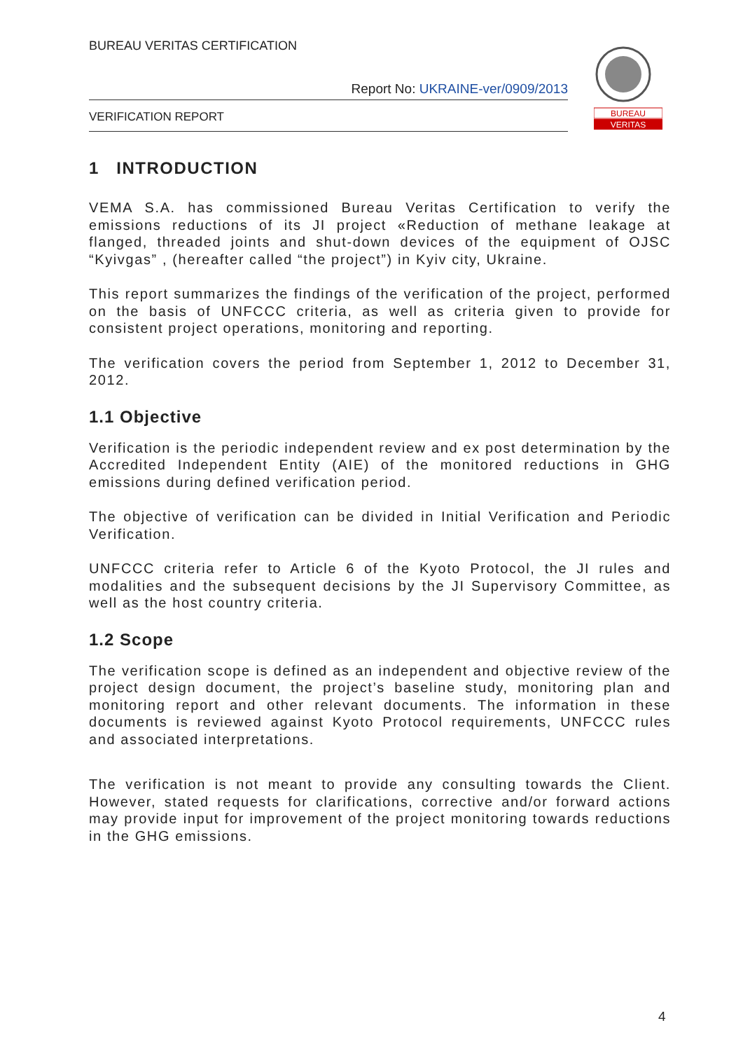BUREAU VERITAS CERTIFICATION
Report No: UKRAINE-ver/0909/2013
VERIFICATION REPORT
BUREAU
VERITAS
1 INTRODUCTION
VEMA S.A. has commissioned Bureau Veritas Certification to verify the emissions reductions of its JI project «Reduction of methane leakage at flanged, threaded joints and shut-down devices of the equipment of OJSC “Kyivgas” , (hereafter called “the project”) in Kyiv city, Ukraine.
This report summarizes the findings of the verification of the project, performed on the basis of UNFCCC criteria, as well as criteria given to provide for consistent project operations, monitoring and reporting.
The verification covers the period from September 1, 2012 to December 31, 2012.
1.1 Objective
Verification is the periodic independent review and ex post determination by the Accredited Independent Entity (AIE) of the monitored reductions in GHG emissions during defined verification period.
The objective of verification can be divided in Initial Verification and Periodic Verification.
UNFCCC criteria refer to Article 6 of the Kyoto Protocol, the JI rules and modalities and the subsequent decisions by the JI Supervisory Committee, as well as the host country criteria.
1.2 Scope
The verification scope is defined as an independent and objective review of the project design document, the project’s baseline study, monitoring plan and monitoring report and other relevant documents. The information in these documents is reviewed against Kyoto Protocol requirements, UNFCCC rules and associated interpretations.
The verification is not meant to provide any consulting towards the Client. However, stated requests for clarifications, corrective and/or forward actions may provide input for improvement of the project monitoring towards reductions in the GHG emissions.
4